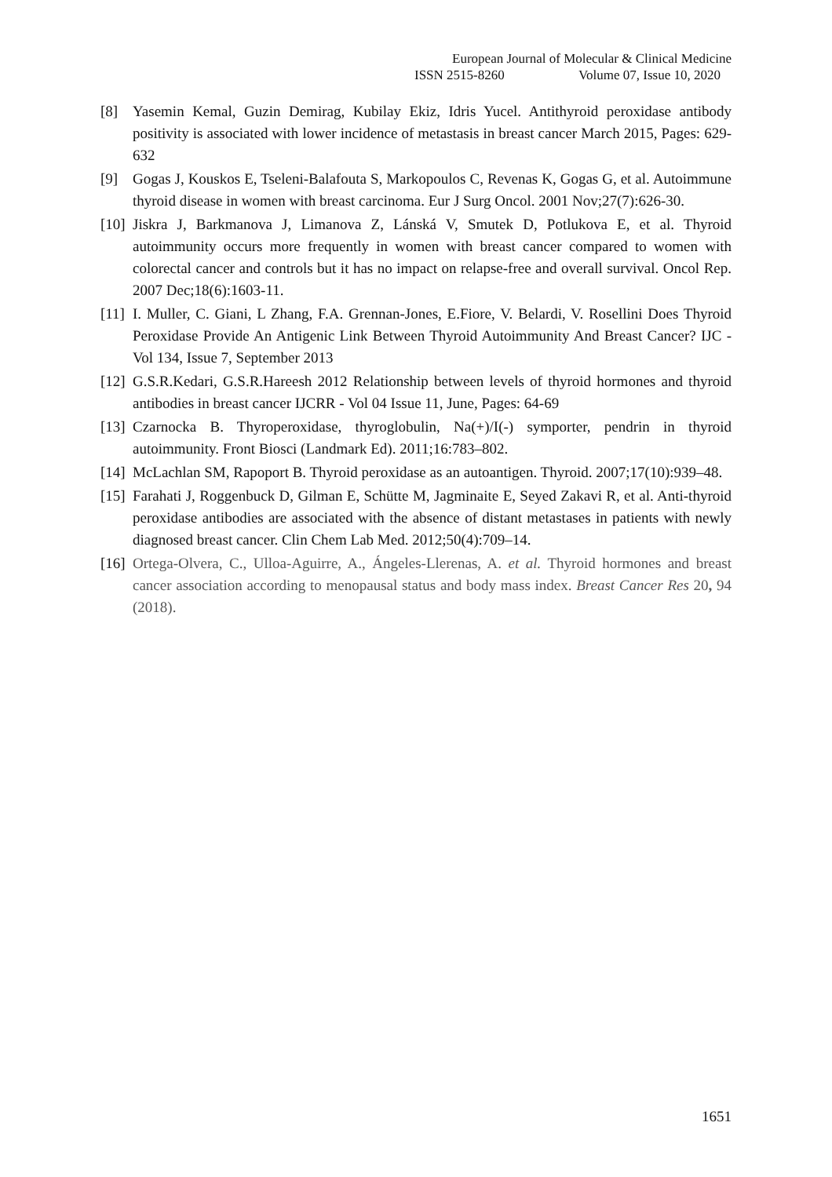European Journal of Molecular & Clinical Medicine
ISSN 2515-8260 Volume 07, Issue 10, 2020
[8] Yasemin Kemal, Guzin Demirag, Kubilay Ekiz, Idris Yucel. Antithyroid peroxidase antibody positivity is associated with lower incidence of metastasis in breast cancer March 2015, Pages: 629-632
[9] Gogas J, Kouskos E, Tseleni-Balafouta S, Markopoulos C, Revenas K, Gogas G, et al. Autoimmune thyroid disease in women with breast carcinoma. Eur J Surg Oncol. 2001 Nov;27(7):626-30.
[10] Jiskra J, Barkmanova J, Limanova Z, Lánská V, Smutek D, Potlukova E, et al. Thyroid autoimmunity occurs more frequently in women with breast cancer compared to women with colorectal cancer and controls but it has no impact on relapse-free and overall survival. Oncol Rep. 2007 Dec;18(6):1603-11.
[11] I. Muller, C. Giani, L Zhang, F.A. Grennan-Jones, E.Fiore, V. Belardi, V. Rosellini Does Thyroid Peroxidase Provide An Antigenic Link Between Thyroid Autoimmunity And Breast Cancer? IJC -Vol 134, Issue 7, September 2013
[12] G.S.R.Kedari, G.S.R.Hareesh 2012 Relationship between levels of thyroid hormones and thyroid antibodies in breast cancer IJCRR - Vol 04 Issue 11, June, Pages: 64-69
[13] Czarnocka B. Thyroperoxidase, thyroglobulin, Na(+)/I(-) symporter, pendrin in thyroid autoimmunity. Front Biosci (Landmark Ed). 2011;16:783–802.
[14] McLachlan SM, Rapoport B. Thyroid peroxidase as an autoantigen. Thyroid. 2007;17(10):939–48.
[15] Farahati J, Roggenbuck D, Gilman E, Schütte M, Jagminaite E, Seyed Zakavi R, et al. Anti-thyroid peroxidase antibodies are associated with the absence of distant metastases in patients with newly diagnosed breast cancer. Clin Chem Lab Med. 2012;50(4):709–14.
[16] Ortega-Olvera, C., Ulloa-Aguirre, A., Ángeles-Llerenas, A. et al. Thyroid hormones and breast cancer association according to menopausal status and body mass index. Breast Cancer Res 20, 94 (2018).
1651